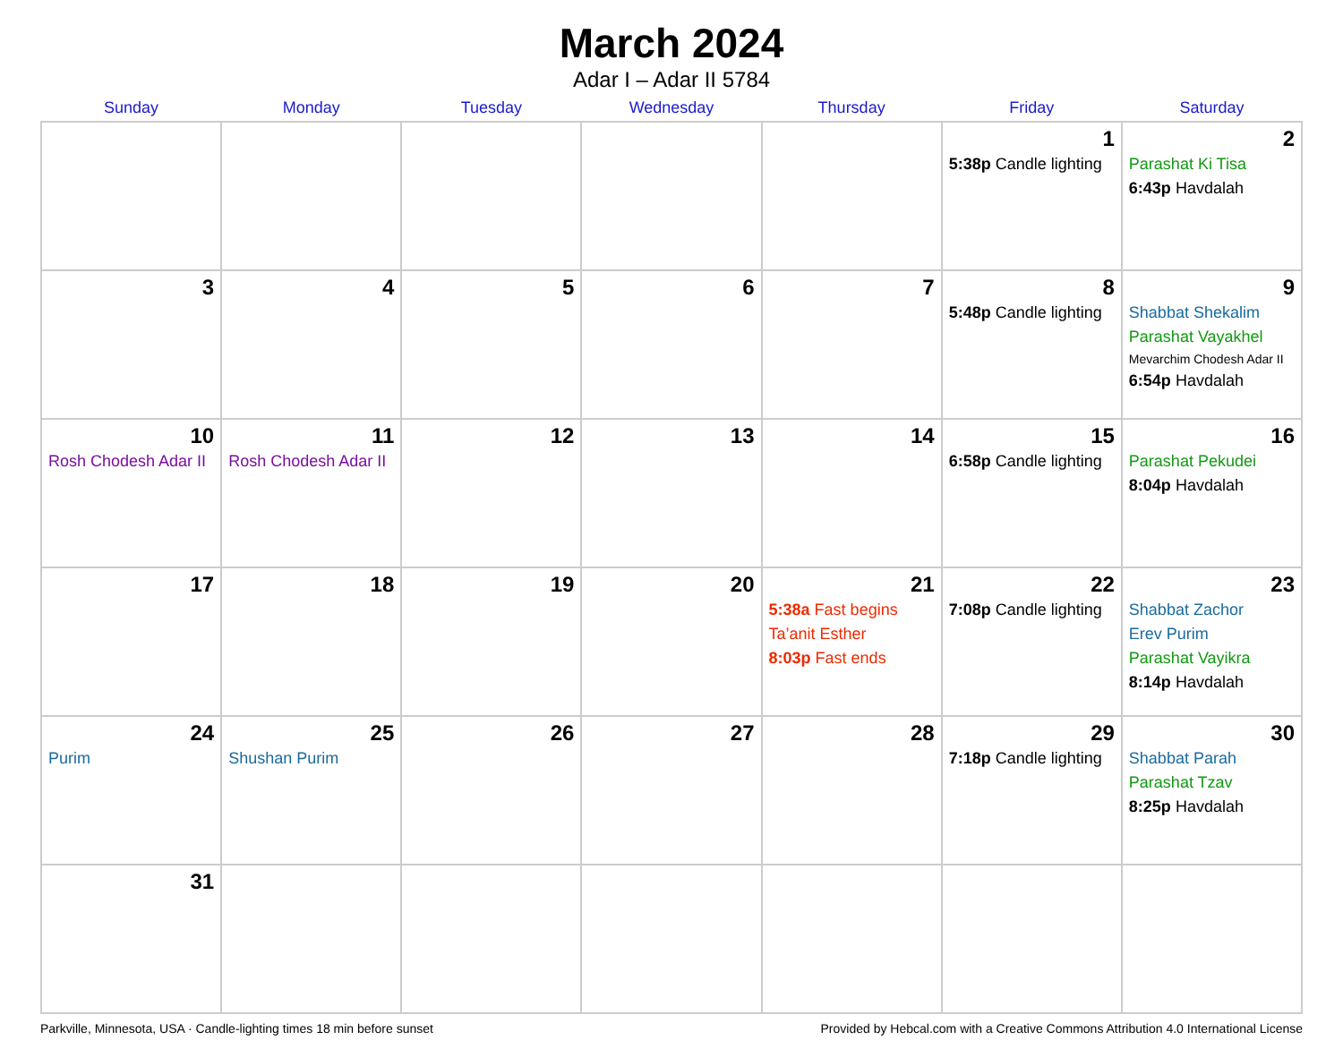March 2024
Adar I – Adar II 5784
| Sunday | Monday | Tuesday | Wednesday | Thursday | Friday | Saturday |
| --- | --- | --- | --- | --- | --- | --- |
| | | | | | 1 5:38p Candle lighting | 2 Parashat Ki Tisa 6:43p Havdalah |
| 3 | 4 | 5 | 6 | 7 | 8 5:48p Candle lighting | 9 Shabbat Shekalim Parashat Vayakhel Mevarchim Chodesh Adar II 6:54p Havdalah |
| 10 Rosh Chodesh Adar II | 11 Rosh Chodesh Adar II | 12 | 13 | 14 | 15 6:58p Candle lighting | 16 Parashat Pekudei 8:04p Havdalah |
| 17 | 18 | 19 | 20 | 21 5:38a Fast begins Ta’anit Esther 8:03p Fast ends | 22 7:08p Candle lighting | 23 Shabbat Zachor Erev Purim Parashat Vayikra 8:14p Havdalah |
| 24 Purim | 25 Shushan Purim | 26 | 27 | 28 | 29 7:18p Candle lighting | 30 Shabbat Parah Parashat Tzav 8:25p Havdalah |
| 31 | | | | | | |
Parkville, Minnesota, USA · Candle-lighting times 18 min before sunset Provided by Hebcal.com with a Creative Commons Attribution 4.0 International License